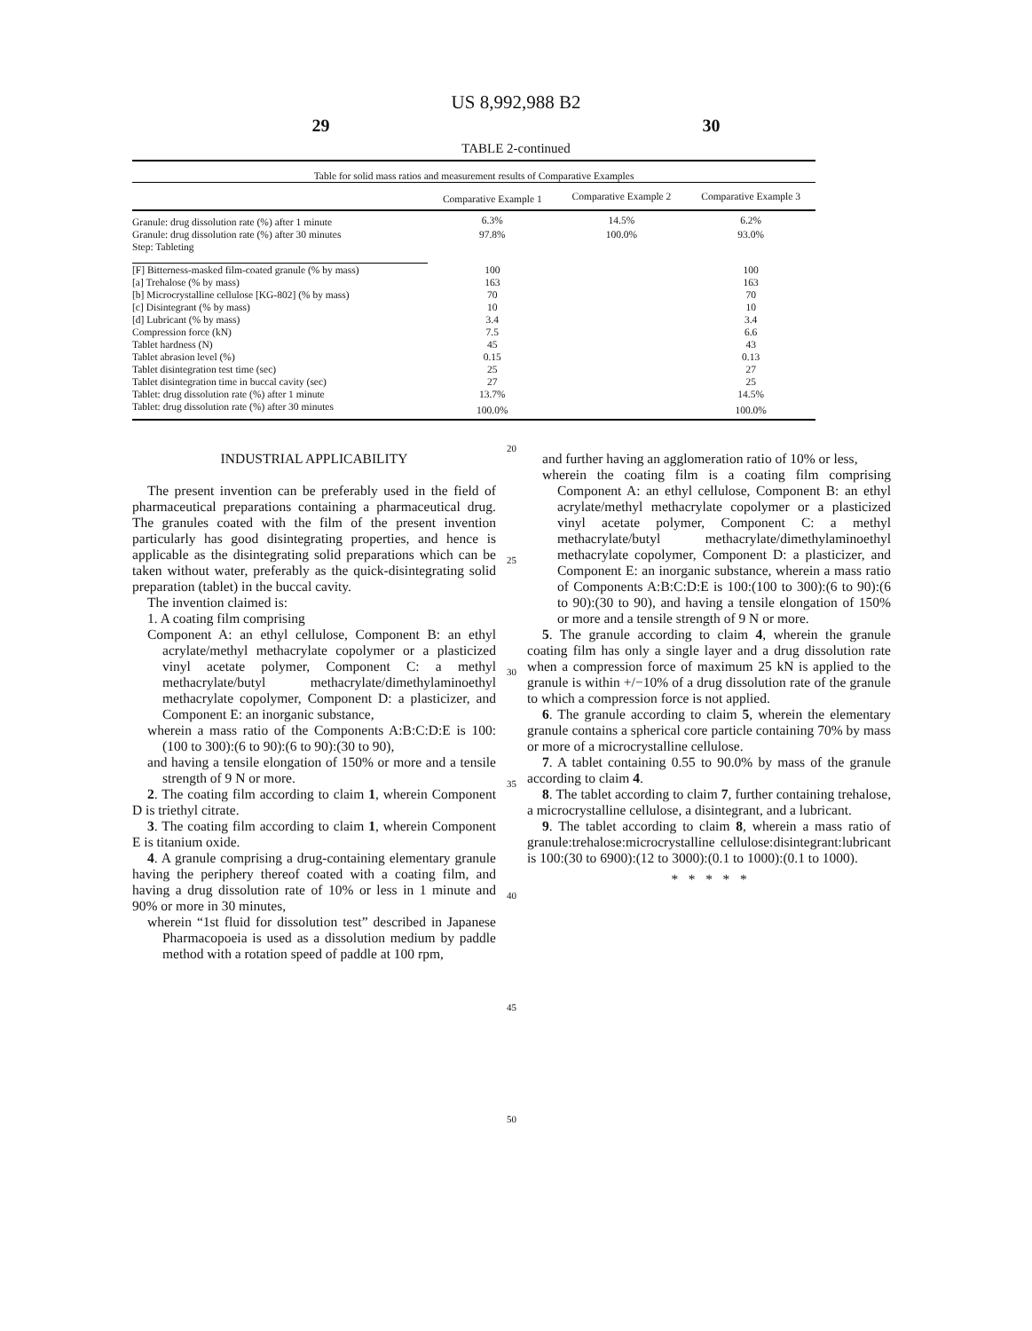US 8,992,988 B2
29 30
TABLE 2-continued
| Table for solid mass ratios and measurement results of Comparative Examples | | | |
| --- | --- | --- | --- |
| | Comparative Example 1 | Comparative Example 2 | Comparative Example 3 |
| Granule: drug dissolution rate (%) after 1 minute | 6.3% | 14.5% | 6.2% |
| Granule: drug dissolution rate (%) after 30 minutes | 97.8% | 100.0% | 93.0% |
| Step: Tableting | | | |
| [F] Bitterness-masked film-coated granule (% by mass) | 100 | | 100 |
| [a] Trehalose (% by mass) | 163 | | 163 |
| [b] Microcrystalline cellulose [KG-802] (% by mass) | 70 | | 70 |
| [c] Disintegrant (% by mass) | 10 | | 10 |
| [d] Lubricant (% by mass) | 3.4 | | 3.4 |
| Compression force (kN) | 7.5 | | 6.6 |
| Tablet hardness (N) | 45 | | 43 |
| Tablet abrasion level (%) | 0.15 | | 0.13 |
| Tablet disintegration test time (sec) | 25 | | 27 |
| Tablet disintegration time in buccal cavity (sec) | 27 | | 25 |
| Tablet: drug dissolution rate (%) after 1 minute | 13.7% | | 14.5% |
| Tablet: drug dissolution rate (%) after 30 minutes | 100.0% | | 100.0% |
INDUSTRIAL APPLICABILITY
The present invention can be preferably used in the field of pharmaceutical preparations containing a pharmaceutical drug. The granules coated with the film of the present invention particularly has good disintegrating properties, and hence is applicable as the disintegrating solid preparations which can be taken without water, preferably as the quick-disintegrating solid preparation (tablet) in the buccal cavity.
The invention claimed is:
1. A coating film comprising
Component A: an ethyl cellulose, Component B: an ethyl acrylate/methyl methacrylate copolymer or a plasticized vinyl acetate polymer, Component C: a methyl methacrylate/butyl methacrylate/dimethylaminoethyl methacrylate copolymer, Component D: a plasticizer, and Component E: an inorganic substance,
wherein a mass ratio of the Components A:B:C:D:E is 100:(100 to 300):(6 to 90):(6 to 90):(30 to 90),
and having a tensile elongation of 150% or more and a tensile strength of 9 N or more.
2. The coating film according to claim 1, wherein Component D is triethyl citrate.
3. The coating film according to claim 1, wherein Component E is titanium oxide.
4. A granule comprising a drug-containing elementary granule having the periphery thereof coated with a coating film, and having a drug dissolution rate of 10% or less in 1 minute and 90% or more in 30 minutes,
wherein “1st fluid for dissolution test” described in Japanese Pharmacopoeia is used as a dissolution medium by paddle method with a rotation speed of paddle at 100 rpm,
20
25
30
35
40
45
50
and further having an agglomeration ratio of 10% or less,
wherein the coating film is a coating film comprising Component A: an ethyl cellulose, Component B: an ethyl acrylate/methyl methacrylate copolymer or a plasticized vinyl acetate polymer, Component C: a methyl methacrylate/butyl methacrylate/dimethylaminoethyl methacrylate copolymer, Component D: a plasticizer, and Component E: an inorganic substance, wherein a mass ratio of Components A:B:C:D:E is 100:(100 to 300):(6 to 90):(6 to 90):(30 to 90), and having a tensile elongation of 150% or more and a tensile strength of 9 N or more.
5. The granule according to claim 4, wherein the granule coating film has only a single layer and a drug dissolution rate when a compression force of maximum 25 kN is applied to the granule is within +/−10% of a drug dissolution rate of the granule to which a compression force is not applied.
6. The granule according to claim 5, wherein the elementary granule contains a spherical core particle containing 70% by mass or more of a microcrystalline cellulose.
7. A tablet containing 0.55 to 90.0% by mass of the granule according to claim 4.
8. The tablet according to claim 7, further containing trehalose, a microcrystalline cellulose, a disintegrant, and a lubricant.
9. The tablet according to claim 8, wherein a mass ratio of granule:trehalose:microcrystalline cellulose:disintegrant:lubricant is 100:(30 to 6900):(12 to 3000):(0.1 to 1000):(0.1 to 1000).
* * * * *